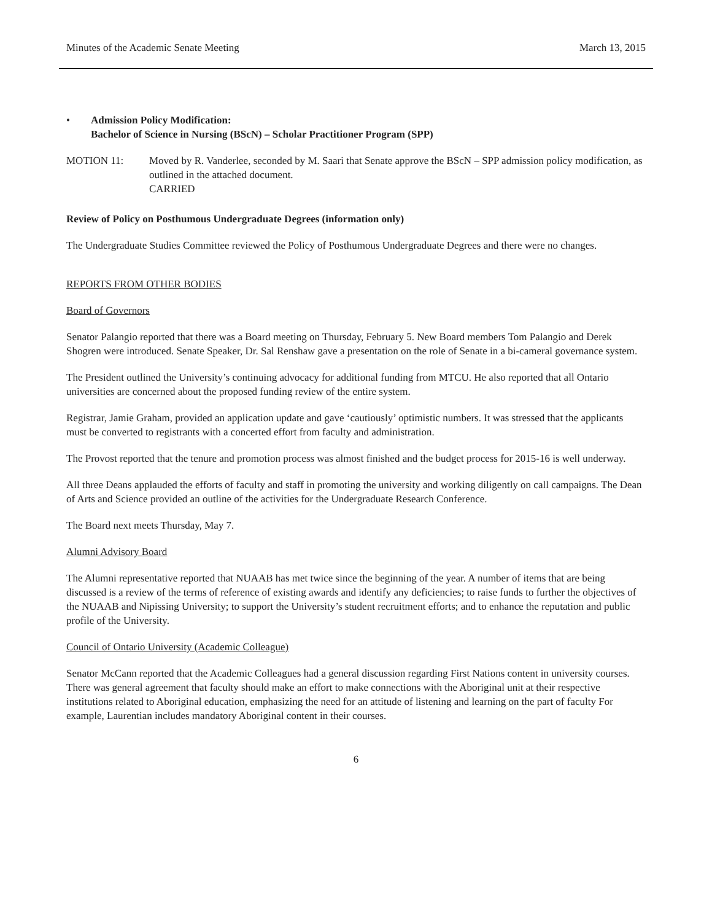Minutes of the Academic Senate Meeting March 13, 2015
• Admission Policy Modification:
Bachelor of Science in Nursing (BScN) – Scholar Practitioner Program (SPP)
MOTION 11: Moved by R. Vanderlee, seconded by M. Saari that Senate approve the BScN – SPP admission policy modification, as outlined in the attached document.
CARRIED
Review of Policy on Posthumous Undergraduate Degrees (information only)
The Undergraduate Studies Committee reviewed the Policy of Posthumous Undergraduate Degrees and there were no changes.
REPORTS FROM OTHER BODIES
Board of Governors
Senator Palangio reported that there was a Board meeting on Thursday, February 5. New Board members Tom Palangio and Derek Shogren were introduced. Senate Speaker, Dr. Sal Renshaw gave a presentation on the role of Senate in a bi-cameral governance system.
The President outlined the University’s continuing advocacy for additional funding from MTCU. He also reported that all Ontario universities are concerned about the proposed funding review of the entire system.
Registrar, Jamie Graham, provided an application update and gave ‘cautiously’ optimistic numbers. It was stressed that the applicants must be converted to registrants with a concerted effort from faculty and administration.
The Provost reported that the tenure and promotion process was almost finished and the budget process for 2015-16 is well underway.
All three Deans applauded the efforts of faculty and staff in promoting the university and working diligently on call campaigns. The Dean of Arts and Science provided an outline of the activities for the Undergraduate Research Conference.
The Board next meets Thursday, May 7.
Alumni Advisory Board
The Alumni representative reported that NUAAB has met twice since the beginning of the year. A number of items that are being discussed is a review of the terms of reference of existing awards and identify any deficiencies; to raise funds to further the objectives of the NUAAB and Nipissing University; to support the University’s student recruitment efforts; and to enhance the reputation and public profile of the University.
Council of Ontario University (Academic Colleague)
Senator McCann reported that the Academic Colleagues had a general discussion regarding First Nations content in university courses. There was general agreement that faculty should make an effort to make connections with the Aboriginal unit at their respective institutions related to Aboriginal education, emphasizing the need for an attitude of listening and learning on the part of faculty For example, Laurentian includes mandatory Aboriginal content in their courses.
6